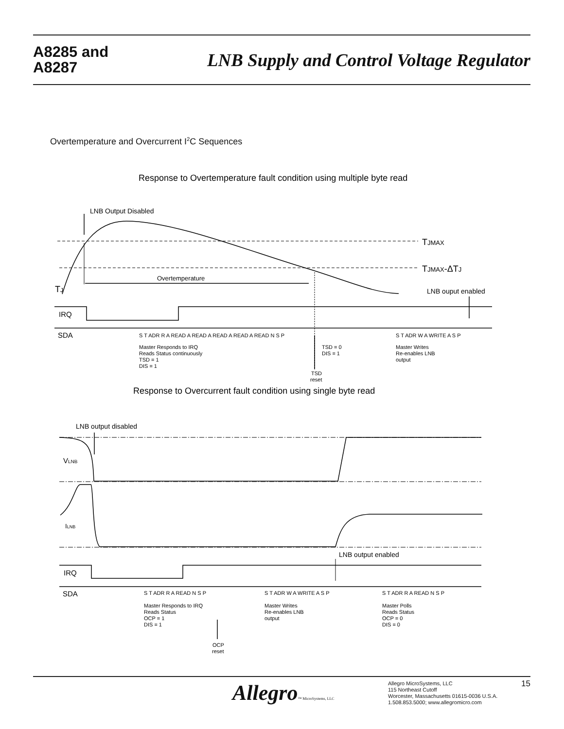A8285 and
A8287
LNB Supply and Control Voltage Regulator
Overtemperature and Overcurrent I<sup>2</sup>C Sequences
LNB Output Disabled
TJMAX
TJMAX-ΔTJ
TJ
Overtemperature
LNB ouput enabled
IRQ
SDA
S T ADR R A READ A READ A READ A READ A READ N S P
S T ADR W A WRITE A S P
Master Responds to IRQ
Reads Status continuously
TSD = 1
DIS = 1
TSD = 0
DIS = 1
TSD
reset
Master Writes
Re-enables LNB
output
Response to Overtemperature fault condition using multiple byte read
Response to Overcurrent fault condition using single byte read
LNB output disabled
VLNB
ILNB
LNB output enabled
IRQ
SDA
S T ADR R A READ N S P
S T ADR W A WRITE A S P
S T ADR R A READ N S P
Master Responds to IRQ
Reads Status
OCP = 1
DIS = 1
Master Writes
Re-enables LNB
output
Master Polls
Reads Status
OCP = 0
DIS = 0
OCP
reset
Allegro™ MicroSystems, LLC
Allegro MicroSystems, LLC
115 Northeast Cutoff
Worcester, Massachusetts 01615-0036 U.S.A.
1.508.853.5000; www.allegromicro.com
15